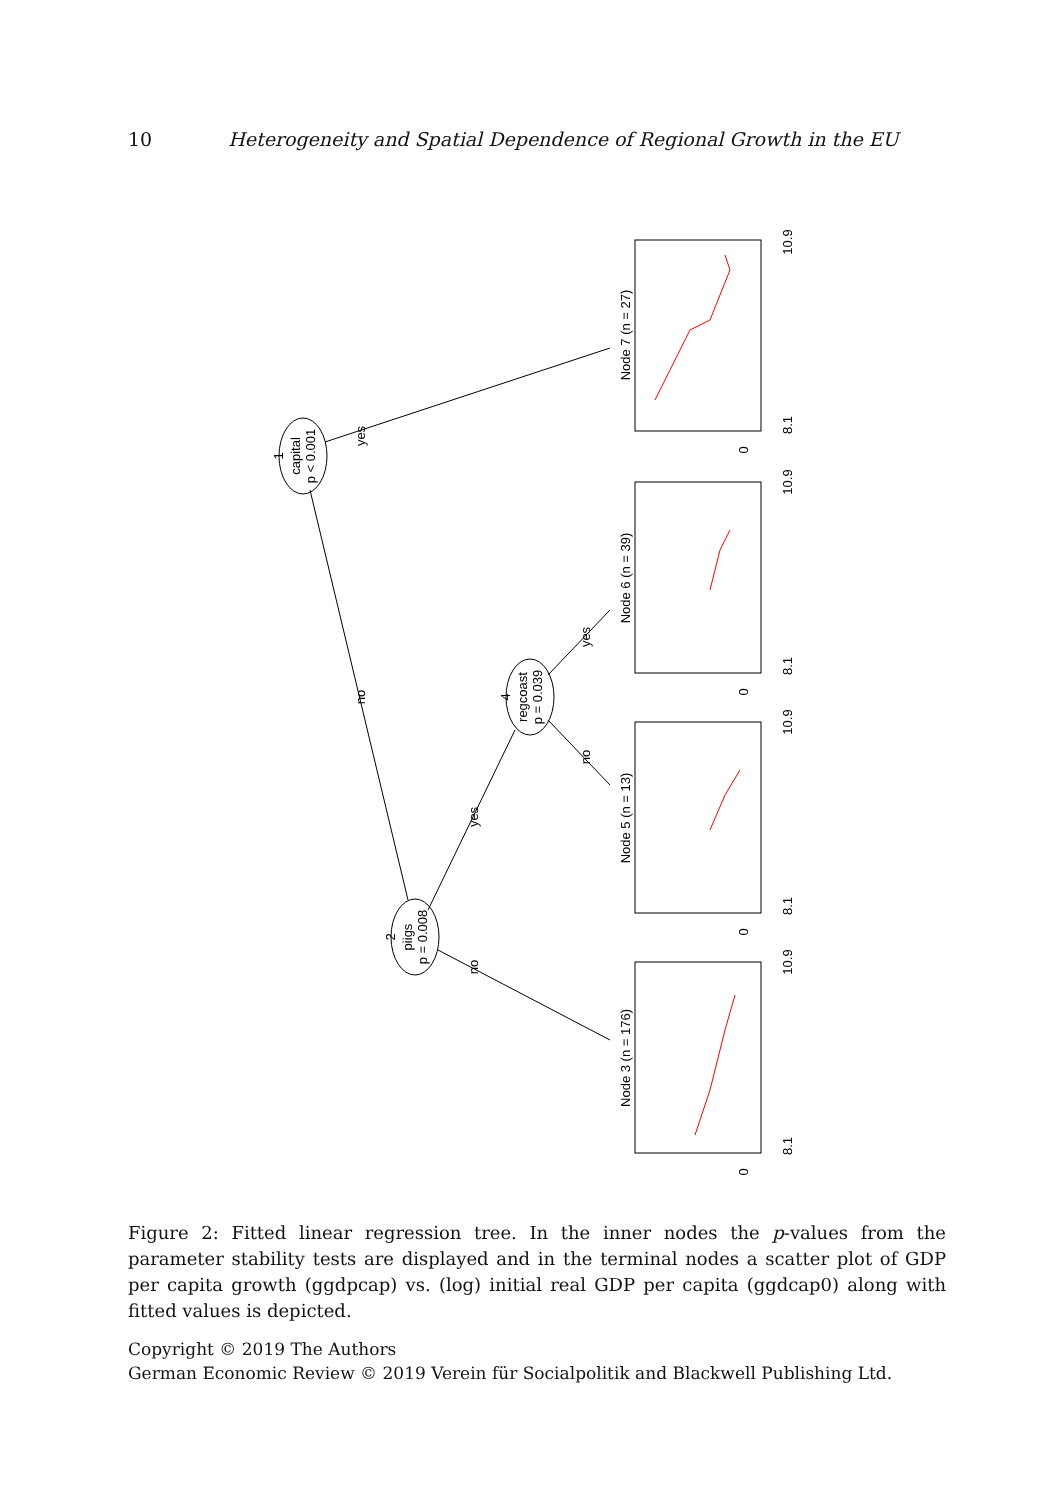10 Heterogeneity and Spatial Dependence of Regional Growth in the EU
Node 7 (n = 27)
Node 6 (n = 39)
Node 5 (n = 13)
Node 3 (n = 176)
capital
p < 0.001
piigs
p = 0.008
regcoast
p = 0.039
yes
no
yes
no
yes
no
0
8.1
10.9
0
8.1
10.9
0
8.1
10.9
0
8.1
10.9
1
2
4
Figure 2: Fitted linear regression tree. In the inner nodes the p-values from the parameter stability tests are displayed and in the terminal nodes a scatter plot of GDP per capita growth (ggdpcap) vs. (log) initial real GDP per capita (ggdcap0) along with fitted values is depicted.
Copyright © 2019 The Authors
German Economic Review © 2019 Verein für Socialpolitik and Blackwell Publishing Ltd.